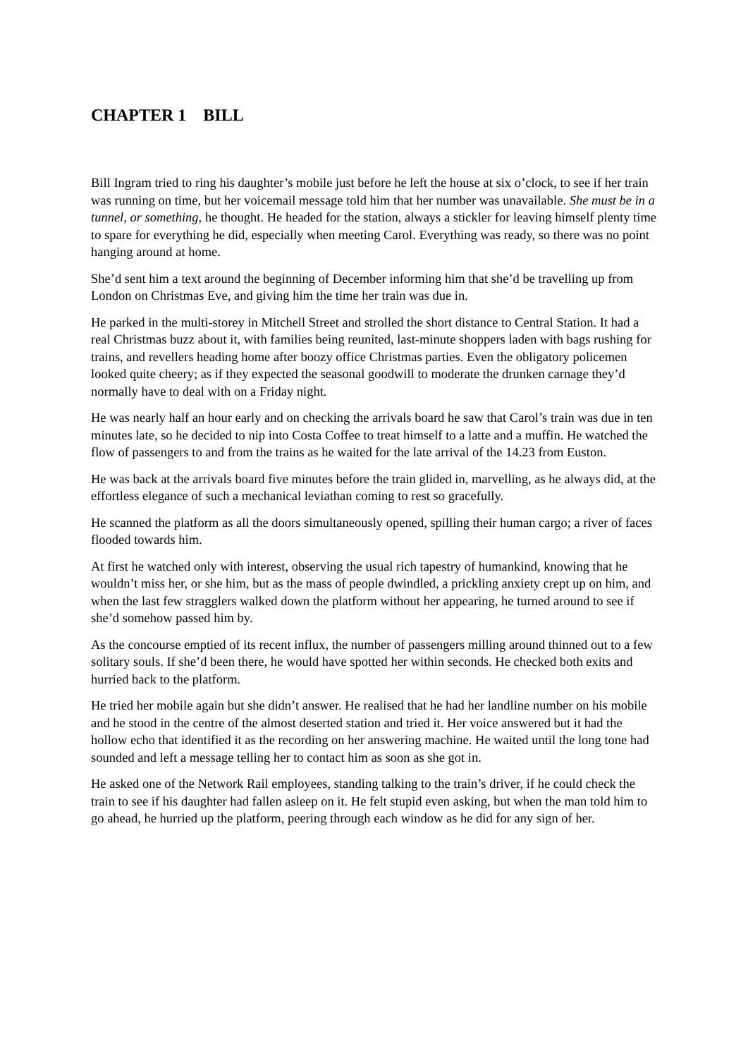CHAPTER 1 BILL
Bill Ingram tried to ring his daughter’s mobile just before he left the house at six o’clock, to see if her train was running on time, but her voicemail message told him that her number was unavailable. She must be in a tunnel, or something, he thought. He headed for the station, always a stickler for leaving himself plenty time to spare for everything he did, especially when meeting Carol. Everything was ready, so there was no point hanging around at home.
She’d sent him a text around the beginning of December informing him that she’d be travelling up from London on Christmas Eve, and giving him the time her train was due in.
He parked in the multi-storey in Mitchell Street and strolled the short distance to Central Station. It had a real Christmas buzz about it, with families being reunited, last-minute shoppers laden with bags rushing for trains, and revellers heading home after boozy office Christmas parties. Even the obligatory policemen looked quite cheery; as if they expected the seasonal goodwill to moderate the drunken carnage they’d normally have to deal with on a Friday night.
He was nearly half an hour early and on checking the arrivals board he saw that Carol’s train was due in ten minutes late, so he decided to nip into Costa Coffee to treat himself to a latte and a muffin. He watched the flow of passengers to and from the trains as he waited for the late arrival of the 14.23 from Euston.
He was back at the arrivals board five minutes before the train glided in, marvelling, as he always did, at the effortless elegance of such a mechanical leviathan coming to rest so gracefully.
He scanned the platform as all the doors simultaneously opened, spilling their human cargo; a river of faces flooded towards him.
At first he watched only with interest, observing the usual rich tapestry of humankind, knowing that he wouldn’t miss her, or she him, but as the mass of people dwindled, a prickling anxiety crept up on him, and when the last few stragglers walked down the platform without her appearing, he turned around to see if she’d somehow passed him by.
As the concourse emptied of its recent influx, the number of passengers milling around thinned out to a few solitary souls. If she’d been there, he would have spotted her within seconds. He checked both exits and hurried back to the platform.
He tried her mobile again but she didn’t answer. He realised that he had her landline number on his mobile and he stood in the centre of the almost deserted station and tried it. Her voice answered but it had the hollow echo that identified it as the recording on her answering machine. He waited until the long tone had sounded and left a message telling her to contact him as soon as she got in.
He asked one of the Network Rail employees, standing talking to the train’s driver, if he could check the train to see if his daughter had fallen asleep on it. He felt stupid even asking, but when the man told him to go ahead, he hurried up the platform, peering through each window as he did for any sign of her.